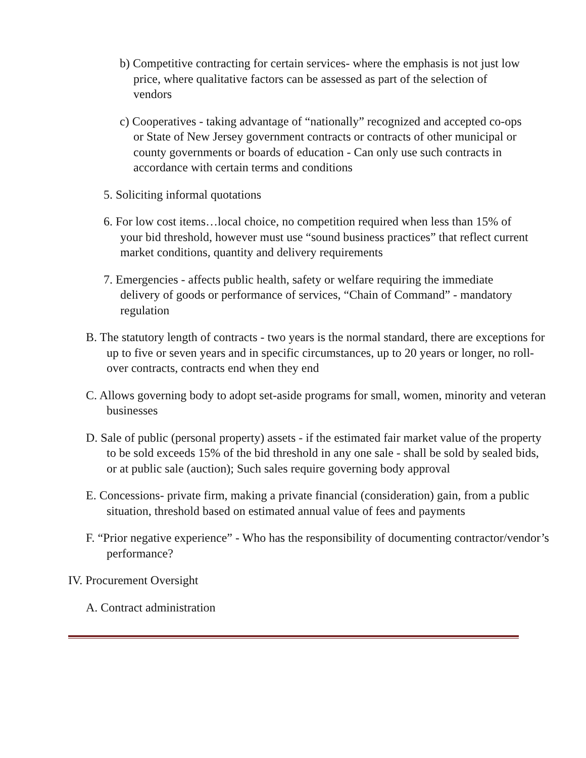b) Competitive contracting for certain services- where the emphasis is not just low price, where qualitative factors can be assessed as part of the selection of vendors
c) Cooperatives - taking advantage of “nationally” recognized and accepted co-ops or State of New Jersey government contracts or contracts of other municipal or county governments or boards of education - Can only use such contracts in accordance with certain terms and conditions
5. Soliciting informal quotations
6. For low cost items…local choice, no competition required when less than 15% of your bid threshold, however must use “sound business practices” that reflect current market conditions, quantity and delivery requirements
7. Emergencies - affects public health, safety or welfare requiring the immediate delivery of goods or performance of services, “Chain of Command” - mandatory regulation
B. The statutory length of contracts - two years is the normal standard, there are exceptions for up to five or seven years and in specific circumstances, up to 20 years or longer, no roll-over contracts, contracts end when they end
C. Allows governing body to adopt set-aside programs for small, women, minority and veteran businesses
D. Sale of public (personal property) assets - if the estimated fair market value of the property to be sold exceeds 15% of the bid threshold in any one sale - shall be sold by sealed bids, or at public sale (auction); Such sales require governing body approval
E. Concessions- private firm, making a private financial (consideration) gain, from a public situation, threshold based on estimated annual value of fees and payments
F. “Prior negative experience” - Who has the responsibility of documenting contractor/vendor’s performance?
IV. Procurement Oversight
A. Contract administration